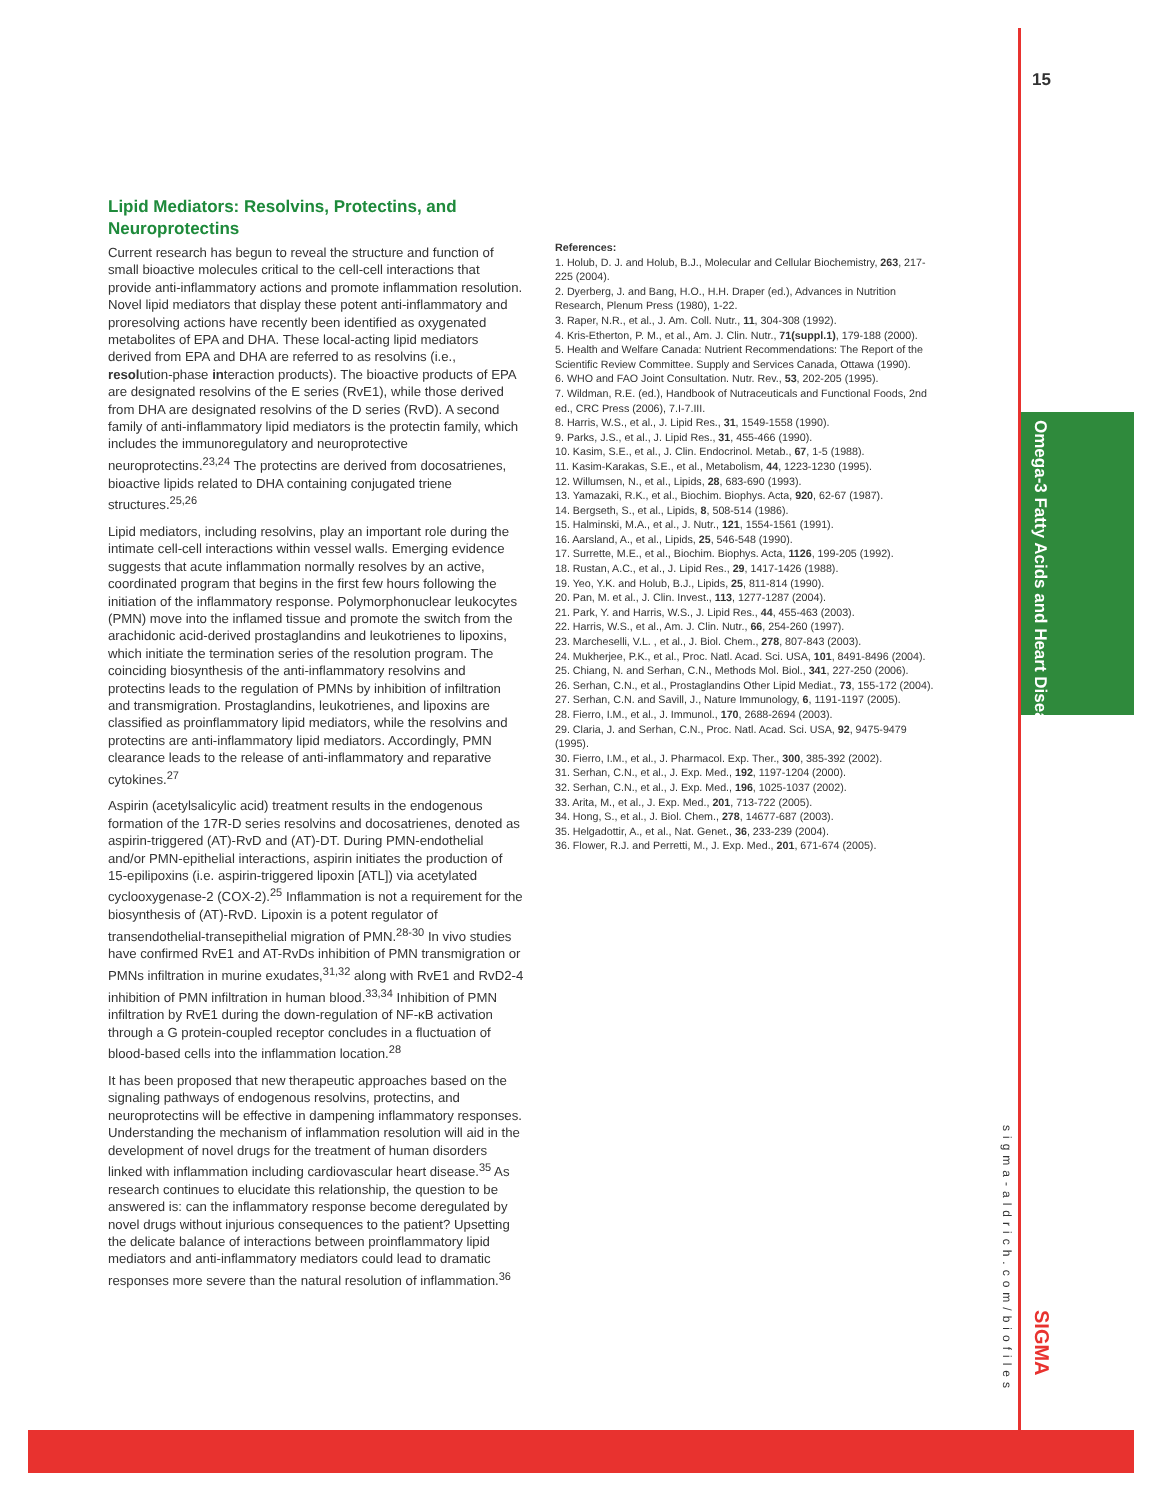15
Omega-3 Fatty Acids and Heart Disease
Lipid Mediators: Resolvins, Protectins, and Neuroprotectins
Current research has begun to reveal the structure and function of small bioactive molecules critical to the cell-cell interactions that provide anti-inflammatory actions and promote inflammation resolution. Novel lipid mediators that display these potent anti-inflammatory and proresolving actions have recently been identified as oxygenated metabolites of EPA and DHA. These local-acting lipid mediators derived from EPA and DHA are referred to as resolvins (i.e., resolution-phase interaction products). The bioactive products of EPA are designated resolvins of the E series (RvE1), while those derived from DHA are designated resolvins of the D series (RvD). A second family of anti-inflammatory lipid mediators is the protectin family, which includes the immunoregulatory and neuroprotective neuroprotectins.<sup>23,24</sup> The protectins are derived from docosatrienes, bioactive lipids related to DHA containing conjugated triene structures.<sup>25,26</sup>
Lipid mediators, including resolvins, play an important role during the intimate cell-cell interactions within vessel walls. Emerging evidence suggests that acute inflammation normally resolves by an active, coordinated program that begins in the first few hours following the initiation of the inflammatory response. Polymorphonuclear leukocytes (PMN) move into the inflamed tissue and promote the switch from the arachidonic acid-derived prostaglandins and leukotrienes to lipoxins, which initiate the termination series of the resolution program. The coinciding biosynthesis of the anti-inflammatory resolvins and protectins leads to the regulation of PMNs by inhibition of infiltration and transmigration. Prostaglandins, leukotrienes, and lipoxins are classified as proinflammatory lipid mediators, while the resolvins and protectins are anti-inflammatory lipid mediators. Accordingly, PMN clearance leads to the release of anti-inflammatory and reparative cytokines.<sup>27</sup>
Aspirin (acetylsalicylic acid) treatment results in the endogenous formation of the 17R-D series resolvins and docosatrienes, denoted as aspirin-triggered (AT)-RvD and (AT)-DT. During PMN-endothelial and/or PMN-epithelial interactions, aspirin initiates the production of 15-epilipoxins (i.e. aspirin-triggered lipoxin [ATL]) via acetylated cyclooxygenase-2 (COX-2).<sup>25</sup> Inflammation is not a requirement for the biosynthesis of (AT)-RvD. Lipoxin is a potent regulator of transendothelial-transepithelial migration of PMN.<sup>28-30</sup> In vivo studies have confirmed RvE1 and AT-RvDs inhibition of PMN transmigration or PMNs infiltration in murine exudates,<sup>31,32</sup> along with RvE1 and RvD2-4 inhibition of PMN infiltration in human blood.<sup>33,34</sup> Inhibition of PMN infiltration by RvE1 during the down-regulation of NF-κB activation through a G protein-coupled receptor concludes in a fluctuation of blood-based cells into the inflammation location.<sup>28</sup>
It has been proposed that new therapeutic approaches based on the signaling pathways of endogenous resolvins, protectins, and neuroprotectins will be effective in dampening inflammatory responses. Understanding the mechanism of inflammation resolution will aid in the development of novel drugs for the treatment of human disorders linked with inflammation including cardiovascular heart disease.<sup>35</sup> As research continues to elucidate this relationship, the question to be answered is: can the inflammatory response become deregulated by novel drugs without injurious consequences to the patient? Upsetting the delicate balance of interactions between proinflammatory lipid mediators and anti-inflammatory mediators could lead to dramatic responses more severe than the natural resolution of inflammation.<sup>36</sup>
References:
1. Holub, D. J. and Holub, B.J., Molecular and Cellular Biochemistry, 263, 217-225 (2004).
2. Dyerberg, J. and Bang, H.O., H.H. Draper (ed.), Advances in Nutrition Research, Plenum Press (1980), 1-22.
3. Raper, N.R., et al., J. Am. Coll. Nutr., 11, 304-308 (1992).
4. Kris-Etherton, P. M., et al., Am. J. Clin. Nutr., 71(suppl.1), 179-188 (2000).
5. Health and Welfare Canada: Nutrient Recommendations: The Report of the Scientific Review Committee. Supply and Services Canada, Ottawa (1990).
6. WHO and FAO Joint Consultation. Nutr. Rev., 53, 202-205 (1995).
7. Wildman, R.E. (ed.), Handbook of Nutraceuticals and Functional Foods, 2nd ed., CRC Press (2006), 7.I-7.III.
8. Harris, W.S., et al., J. Lipid Res., 31, 1549-1558 (1990).
9. Parks, J.S., et al., J. Lipid Res., 31, 455-466 (1990).
10. Kasim, S.E., et al., J. Clin. Endocrinol. Metab., 67, 1-5 (1988).
11. Kasim-Karakas, S.E., et al., Metabolism, 44, 1223-1230 (1995).
12. Willumsen, N., et al., Lipids, 28, 683-690 (1993).
13. Yamazaki, R.K., et al., Biochim. Biophys. Acta, 920, 62-67 (1987).
14. Bergseth, S., et al., Lipids, 8, 508-514 (1986).
15. Halminski, M.A., et al., J. Nutr., 121, 1554-1561 (1991).
16. Aarsland, A., et al., Lipids, 25, 546-548 (1990).
17. Surrette, M.E., et al., Biochim. Biophys. Acta, 1126, 199-205 (1992).
18. Rustan, A.C., et al., J. Lipid Res., 29, 1417-1426 (1988).
19. Yeo, Y.K. and Holub, B.J., Lipids, 25, 811-814 (1990).
20. Pan, M. et al., J. Clin. Invest., 113, 1277-1287 (2004).
21. Park, Y. and Harris, W.S., J. Lipid Res., 44, 455-463 (2003).
22. Harris, W.S., et al., Am. J. Clin. Nutr., 66, 254-260 (1997).
23. Marcheselli, V.L. , et al., J. Biol. Chem., 278, 807-843 (2003).
24. Mukherjee, P.K., et al., Proc. Natl. Acad. Sci. USA, 101, 8491-8496 (2004).
25. Chiang, N. and Serhan, C.N., Methods Mol. Biol., 341, 227-250 (2006).
26. Serhan, C.N., et al., Prostaglandins Other Lipid Mediat., 73, 155-172 (2004).
27. Serhan, C.N. and Savill, J., Nature Immunology, 6, 1191-1197 (2005).
28. Fierro, I.M., et al., J. Immunol., 170, 2688-2694 (2003).
29. Claria, J. and Serhan, C.N., Proc. Natl. Acad. Sci. USA, 92, 9475-9479 (1995).
30. Fierro, I.M., et al., J. Pharmacol. Exp. Ther., 300, 385-392 (2002).
31. Serhan, C.N., et al., J. Exp. Med., 192, 1197-1204 (2000).
32. Serhan, C.N., et al., J. Exp. Med., 196, 1025-1037 (2002).
33. Arita, M., et al., J. Exp. Med., 201, 713-722 (2005).
34. Hong, S., et al., J. Biol. Chem., 278, 14677-687 (2003).
35. Helgadottir, A., et al., Nat. Genet., 36, 233-239 (2004).
36. Flower, R.J. and Perretti, M., J. Exp. Med., 201, 671-674 (2005).
sigma-aldrich.com/biofiles
SIGMA